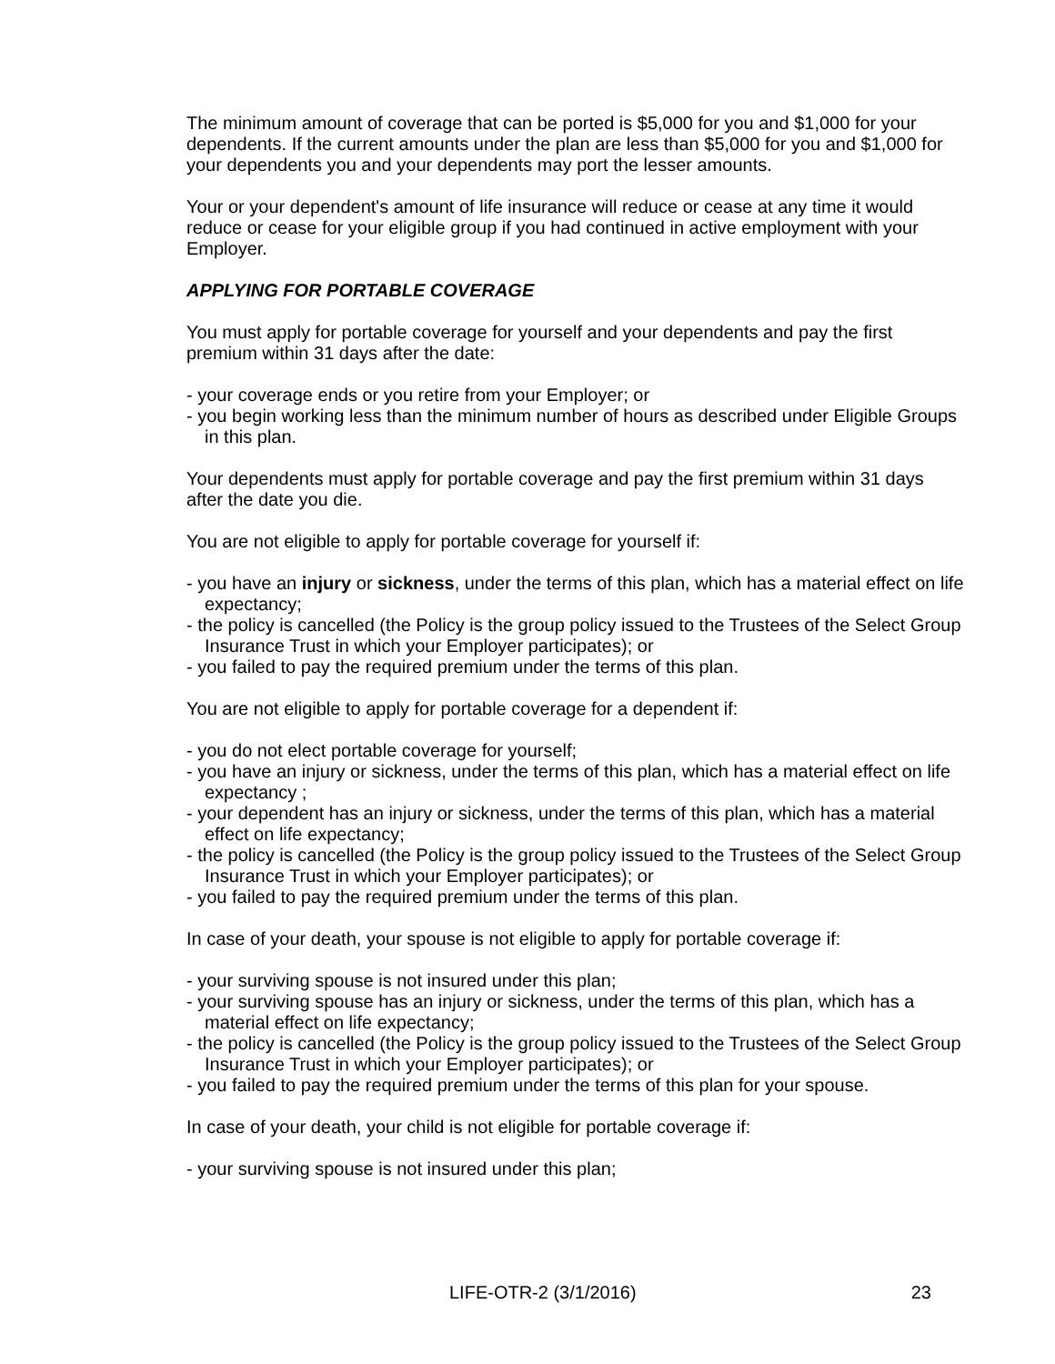The minimum amount of coverage that can be ported is $5,000 for you and $1,000 for your dependents. If the current amounts under the plan are less than $5,000 for you and $1,000 for your dependents you and your dependents may port the lesser amounts.
Your or your dependent's amount of life insurance will reduce or cease at any time it would reduce or cease for your eligible group if you had continued in active employment with your Employer.
APPLYING FOR PORTABLE COVERAGE
You must apply for portable coverage for yourself and your dependents and pay the first premium within 31 days after the date:
- your coverage ends or you retire from your Employer; or
- you begin working less than the minimum number of hours as described under Eligible Groups in this plan.
Your dependents must apply for portable coverage and pay the first premium within 31 days after the date you die.
You are not eligible to apply for portable coverage for yourself if:
- you have an injury or sickness, under the terms of this plan, which has a material effect on life expectancy;
- the policy is cancelled (the Policy is the group policy issued to the Trustees of the Select Group Insurance Trust in which your Employer participates); or
- you failed to pay the required premium under the terms of this plan.
You are not eligible to apply for portable coverage for a dependent if:
- you do not elect portable coverage for yourself;
- you have an injury or sickness, under the terms of this plan, which has a material effect on life expectancy ;
- your dependent has an injury or sickness, under the terms of this plan, which has a material effect on life expectancy;
- the policy is cancelled (the Policy is the group policy issued to the Trustees of the Select Group Insurance Trust in which your Employer participates); or
- you failed to pay the required premium under the terms of this plan.
In case of your death, your spouse is not eligible to apply for portable coverage if:
- your surviving spouse is not insured under this plan;
- your surviving spouse has an injury or sickness, under the terms of this plan, which has a material effect on life expectancy;
- the policy is cancelled (the Policy is the group policy issued to the Trustees of the Select Group Insurance Trust in which your Employer participates); or
- you failed to pay the required premium under the terms of this plan for your spouse.
In case of your death, your child is not eligible for portable coverage if:
- your surviving spouse is not insured under this plan;
LIFE-OTR-2 (3/1/2016) 23